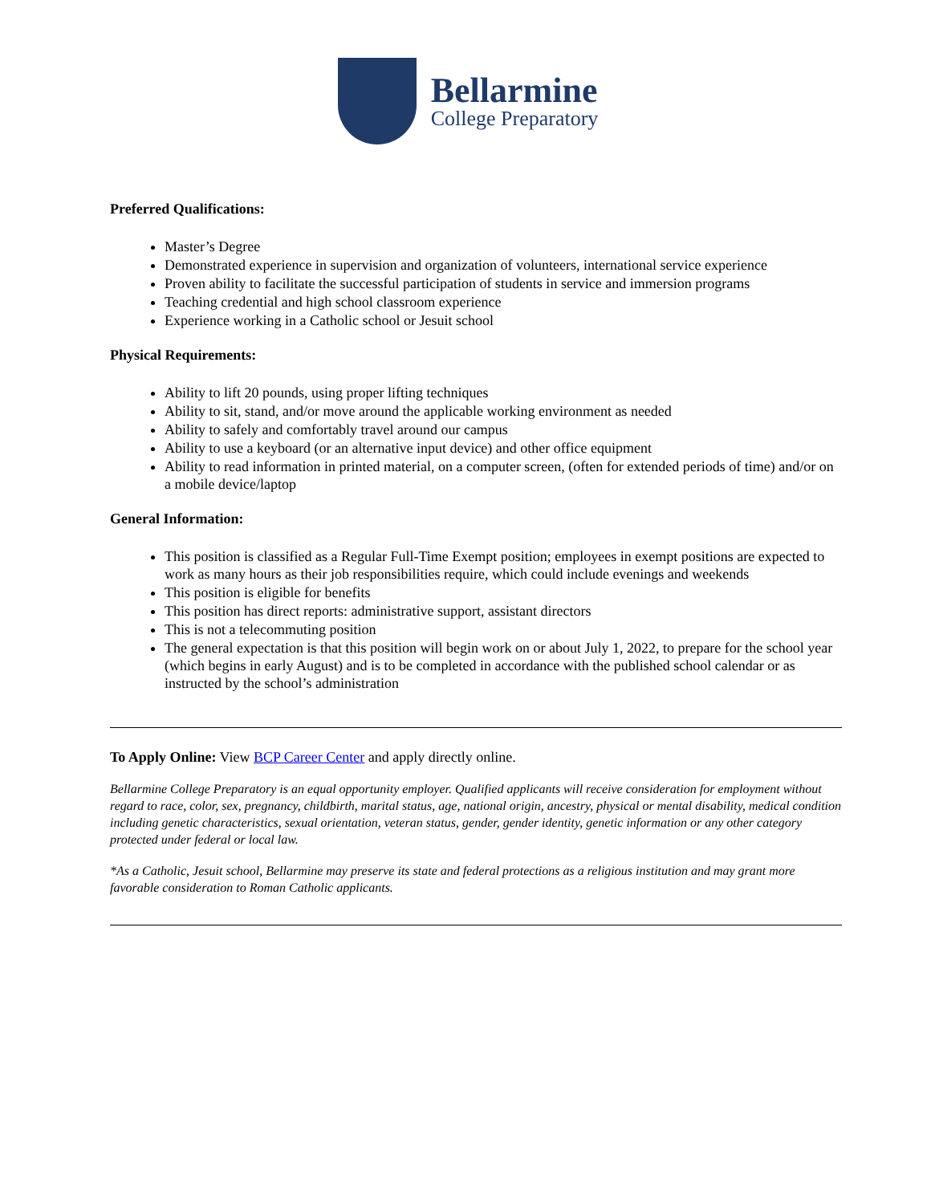Bellarmine
College Preparatory
Preferred Qualifications:
Master’s Degree
Demonstrated experience in supervision and organization of volunteers, international service experience
Proven ability to facilitate the successful participation of students in service and immersion programs
Teaching credential and high school classroom experience
Experience working in a Catholic school or Jesuit school
Physical Requirements:
Ability to lift 20 pounds, using proper lifting techniques
Ability to sit, stand, and/or move around the applicable working environment as needed
Ability to safely and comfortably travel around our campus
Ability to use a keyboard (or an alternative input device) and other office equipment
Ability to read information in printed material, on a computer screen, (often for extended periods of time) and/or on a mobile device/laptop
General Information:
This position is classified as a Regular Full-Time Exempt position; employees in exempt positions are expected to work as many hours as their job responsibilities require, which could include evenings and weekends
This position is eligible for benefits
This position has direct reports: administrative support, assistant directors
This is not a telecommuting position
The general expectation is that this position will begin work on or about July 1, 2022, to prepare for the school year (which begins in early August) and is to be completed in accordance with the published school calendar or as instructed by the school’s administration
To Apply Online: View BCP Career Center and apply directly online.
Bellarmine College Preparatory is an equal opportunity employer. Qualified applicants will receive consideration for employment without regard to race, color, sex, pregnancy, childbirth, marital status, age, national origin, ancestry, physical or mental disability, medical condition including genetic characteristics, sexual orientation, veteran status, gender, gender identity, genetic information or any other category protected under federal or local law.
*As a Catholic, Jesuit school, Bellarmine may preserve its state and federal protections as a religious institution and may grant more favorable consideration to Roman Catholic applicants.